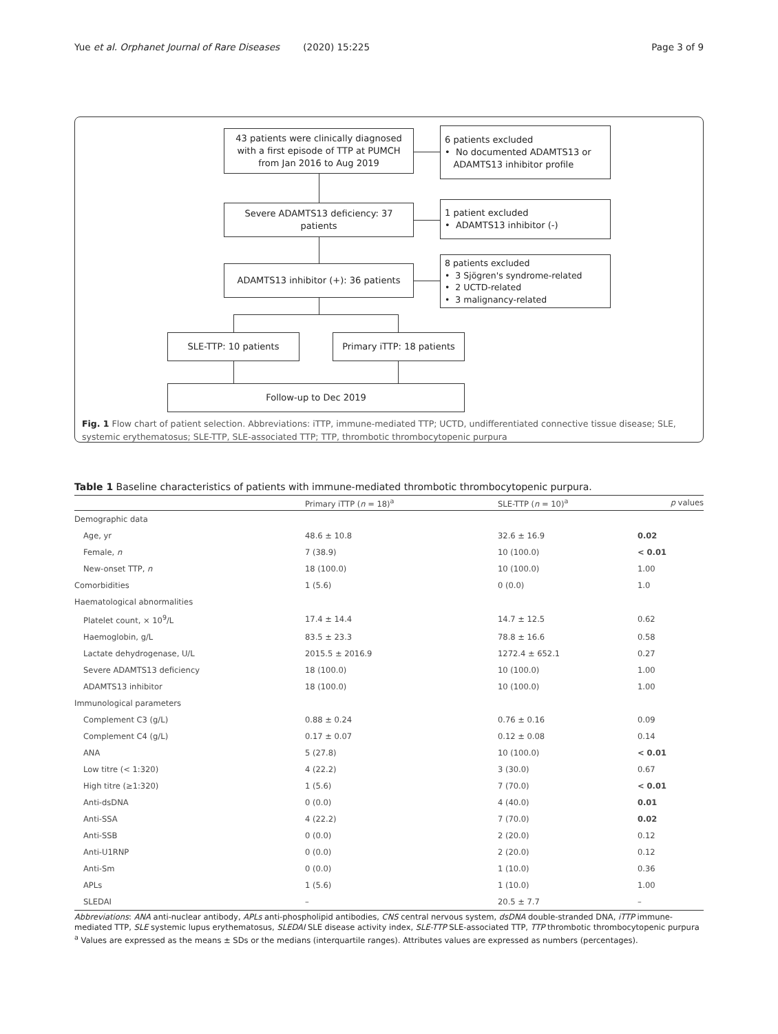Yue et al. Orphanet Journal of Rare Diseases (2020) 15:225 Page 3 of 9
43 patients were clinically diagnosed
with a first episode of TTP at PUMCH
from Jan 2016 to Aug 2019
6 patients excluded
• No documented ADAMTS13 or
ADAMTS13 inhibitor profile
Severe ADAMTS13 deficiency: 37
patients
1 patient excluded
• ADAMTS13 inhibitor (-)
ADAMTS13 inhibitor (+): 36 patients
8 patients excluded
• 3 Sjögren's syndrome-related
• 2 UCTD-related
• 3 malignancy-related
SLE-TTP: 10 patients
Primary iTTP: 18 patients
Follow-up to Dec 2019
Fig. 1 Flow chart of patient selection. Abbreviations: iTTP, immune-mediated TTP; UCTD, undifferentiated connective tissue disease; SLE, systemic erythematosus; SLE-TTP, SLE-associated TTP; TTP, thrombotic thrombocytopenic purpura
Table 1 Baseline characteristics of patients with immune-mediated thrombotic thrombocytopenic purpura.
| | Primary iTTP ( n = 18)<sup>a</sup> | SLE-TTP ( n = 10)<sup>a</sup> | p values |
| --- | --- | --- | --- |
| Demographic data | | | |
| Age, yr | 48.6 ± 10.8 | 32.6 ± 16.9 | 0.02 |
| Female, n | 7 (38.9) | 10 (100.0) | < 0.01 |
| New-onset TTP, n | 18 (100.0) | 10 (100.0) | 1.00 |
| Comorbidities | 1 (5.6) | 0 (0.0) | 1.0 |
| Haematological abnormalities | | | |
| Platelet count, × 10<sup>9</sup>/L | 17.4 ± 14.4 | 14.7 ± 12.5 | 0.62 |
| Haemoglobin, g/L | 83.5 ± 23.3 | 78.8 ± 16.6 | 0.58 |
| Lactate dehydrogenase, U/L | 2015.5 ± 2016.9 | 1272.4 ± 652.1 | 0.27 |
| Severe ADAMTS13 deficiency | 18 (100.0) | 10 (100.0) | 1.00 |
| ADAMTS13 inhibitor | 18 (100.0) | 10 (100.0) | 1.00 |
| Immunological parameters | | | |
| Complement C3 (g/L) | 0.88 ± 0.24 | 0.76 ± 0.16 | 0.09 |
| Complement C4 (g/L) | 0.17 ± 0.07 | 0.12 ± 0.08 | 0.14 |
| ANA | 5 (27.8) | 10 (100.0) | < 0.01 |
| Low titre (< 1:320) | 4 (22.2) | 3 (30.0) | 0.67 |
| High titre (≥1:320) | 1 (5.6) | 7 (70.0) | < 0.01 |
| Anti-dsDNA | 0 (0.0) | 4 (40.0) | 0.01 |
| Anti-SSA | 4 (22.2) | 7 (70.0) | 0.02 |
| Anti-SSB | 0 (0.0) | 2 (20.0) | 0.12 |
| Anti-U1RNP | 0 (0.0) | 2 (20.0) | 0.12 |
| Anti-Sm | 0 (0.0) | 1 (10.0) | 0.36 |
| APLs | 1 (5.6) | 1 (10.0) | 1.00 |
| SLEDAI | – | 20.5 ± 7.7 | – |
Abbreviations: ANA anti-nuclear antibody, APLs anti-phospholipid antibodies, CNS central nervous system, dsDNA double-stranded DNA, iTTP immune-mediated TTP, SLE systemic lupus erythematosus, SLEDAI SLE disease activity index, SLE-TTP SLE-associated TTP, TTP thrombotic thrombocytopenic purpura
<sup>a</sup> Values are expressed as the means ± SDs or the medians (interquartile ranges). Attributes values are expressed as numbers (percentages).